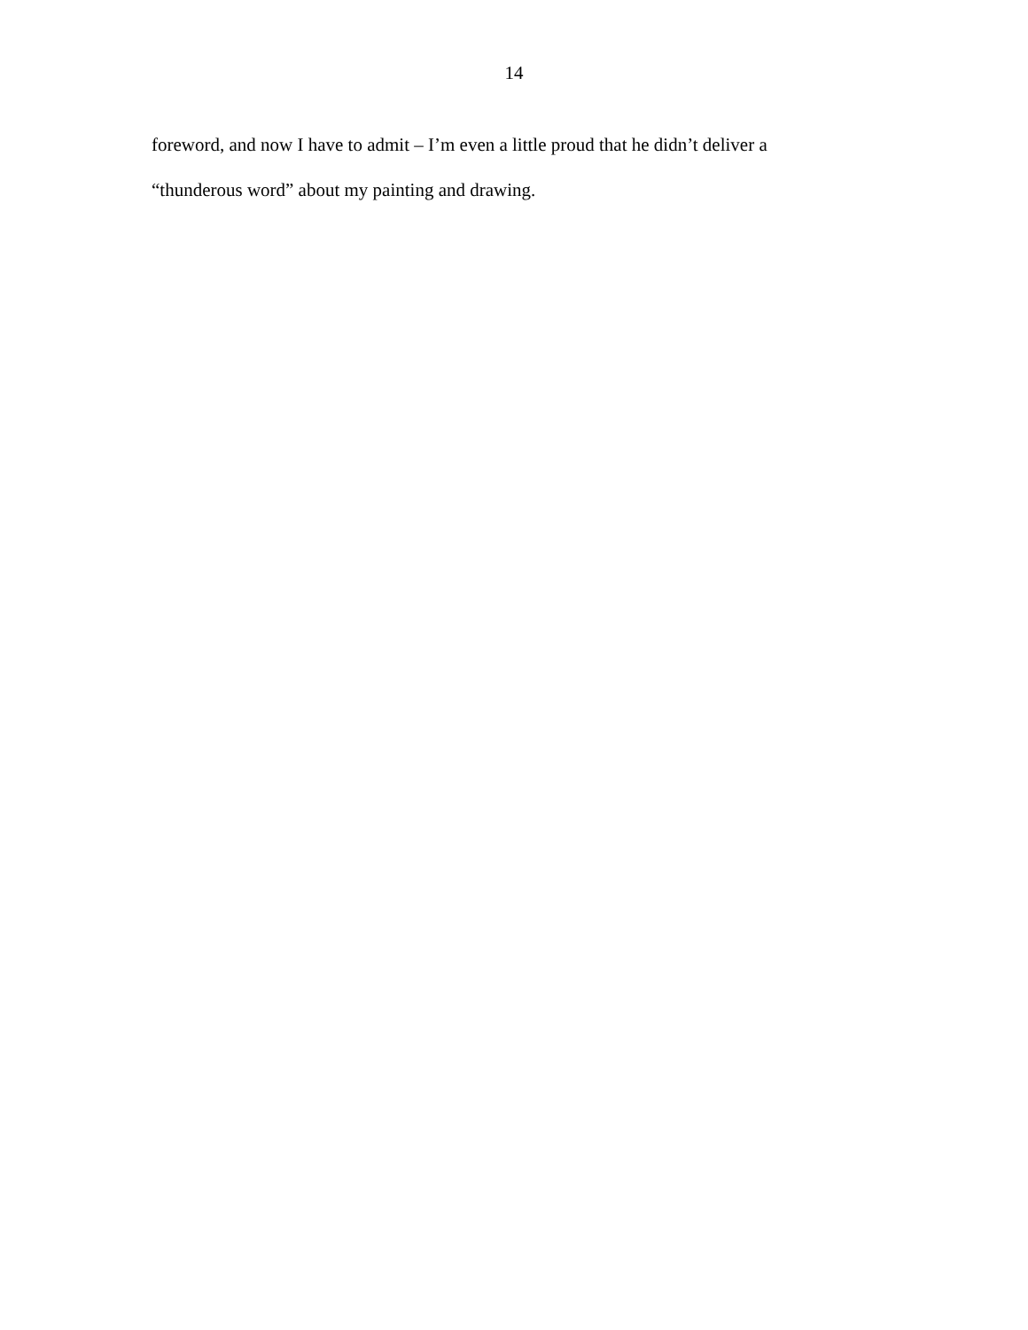14
foreword, and now I have to admit – I’m even a little proud that he didn’t deliver a
“thunderous word” about my painting and drawing.